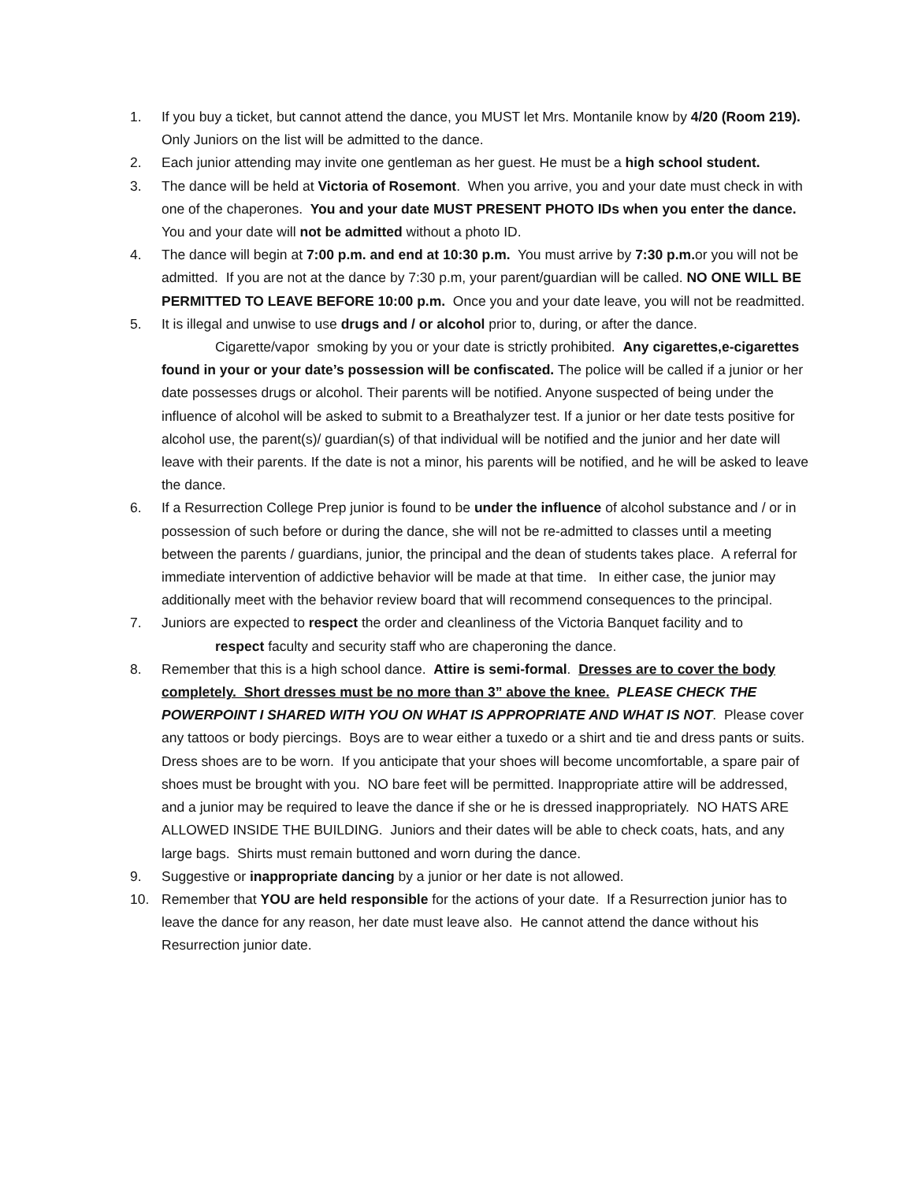1. If you buy a ticket, but cannot attend the dance, you MUST let Mrs. Montanile know by 4/20 (Room 219). Only Juniors on the list will be admitted to the dance.
2. Each junior attending may invite one gentleman as her guest. He must be a high school student.
3. The dance will be held at Victoria of Rosemont. When you arrive, you and your date must check in with one of the chaperones. You and your date MUST PRESENT PHOTO IDs when you enter the dance. You and your date will not be admitted without a photo ID.
4. The dance will begin at 7:00 p.m. and end at 10:30 p.m. You must arrive by 7:30 p.m. or you will not be admitted. If you are not at the dance by 7:30 p.m, your parent/guardian will be called. NO ONE WILL BE PERMITTED TO LEAVE BEFORE 10:00 p.m. Once you and your date leave, you will not be readmitted.
5. It is illegal and unwise to use drugs and / or alcohol prior to, during, or after the dance.
Cigarette/vapor smoking by you or your date is strictly prohibited. Any cigarettes,e-cigarettes found in your or your date’s possession will be confiscated. The police will be called if a junior or her date possesses drugs or alcohol. Their parents will be notified. Anyone suspected of being under the influence of alcohol will be asked to submit to a Breathalyzer test. If a junior or her date tests positive for alcohol use, the parent(s)/ guardian(s) of that individual will be notified and the junior and her date will leave with their parents. If the date is not a minor, his parents will be notified, and he will be asked to leave the dance.
6. If a Resurrection College Prep junior is found to be under the influence of alcohol substance and / or in possession of such before or during the dance, she will not be re-admitted to classes until a meeting between the parents / guardians, junior, the principal and the dean of students takes place. A referral for immediate intervention of addictive behavior will be made at that time. In either case, the junior may additionally meet with the behavior review board that will recommend consequences to the principal.
7. Juniors are expected to respect the order and cleanliness of the Victoria Banquet facility and to
respect faculty and security staff who are chaperoning the dance.
8. Remember that this is a high school dance. Attire is semi-formal. Dresses are to cover the body completely. Short dresses must be no more than 3” above the knee. PLEASE CHECK THE POWERPOINT I SHARED WITH YOU ON WHAT IS APPROPRIATE AND WHAT IS NOT. Please cover any tattoos or body piercings. Boys are to wear either a tuxedo or a shirt and tie and dress pants or suits. Dress shoes are to be worn. If you anticipate that your shoes will become uncomfortable, a spare pair of shoes must be brought with you. NO bare feet will be permitted. Inappropriate attire will be addressed, and a junior may be required to leave the dance if she or he is dressed inappropriately. NO HATS ARE ALLOWED INSIDE THE BUILDING. Juniors and their dates will be able to check coats, hats, and any large bags. Shirts must remain buttoned and worn during the dance.
9. Suggestive or inappropriate dancing by a junior or her date is not allowed.
10. Remember that YOU are held responsible for the actions of your date. If a Resurrection junior has to leave the dance for any reason, her date must leave also. He cannot attend the dance without his Resurrection junior date.